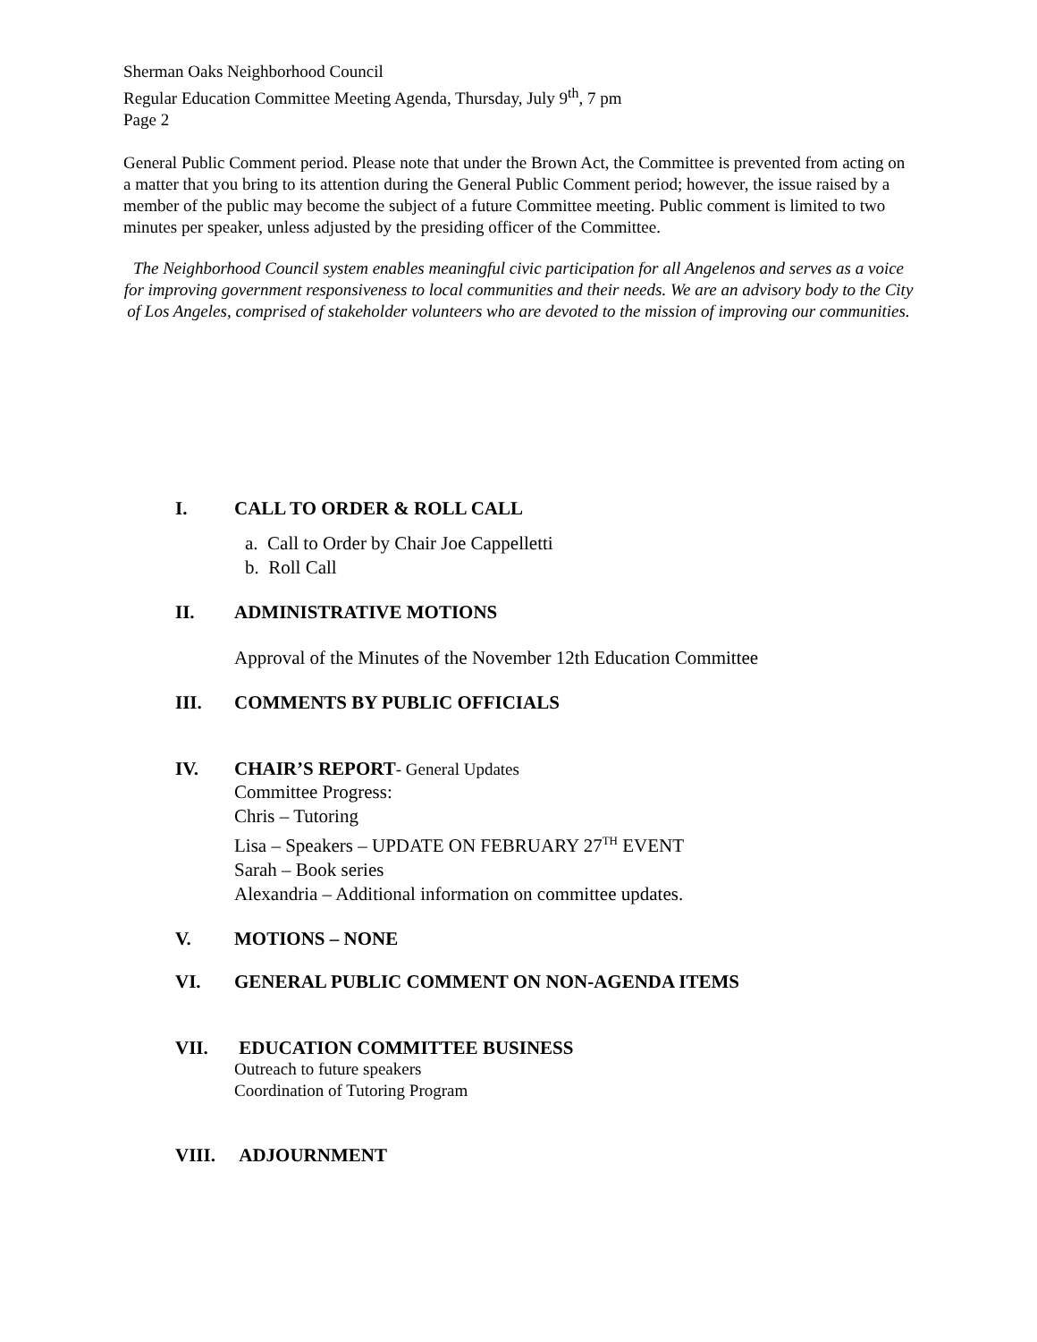Sherman Oaks Neighborhood Council
Regular Education Committee Meeting Agenda, Thursday, July 9<sup>th</sup>, 7 pm
Page 2
General Public Comment period. Please note that under the Brown Act, the Committee is prevented from acting on a matter that you bring to its attention during the General Public Comment period; however, the issue raised by a member of the public may become the subject of a future Committee meeting. Public comment is limited to two minutes per speaker, unless adjusted by the presiding officer of the Committee.
The Neighborhood Council system enables meaningful civic participation for all Angelenos and serves as a voice for improving government responsiveness to local communities and their needs. We are an advisory body to the City of Los Angeles, comprised of stakeholder volunteers who are devoted to the mission of improving our communities.
I. CALL TO ORDER & ROLL CALL
a. Call to Order by Chair Joe Cappelletti
b. Roll Call
II. ADMINISTRATIVE MOTIONS
Approval of the Minutes of the November 12th Education Committee
III. COMMENTS BY PUBLIC OFFICIALS
IV. CHAIR’S REPORT- General Updates
Committee Progress:
Chris – Tutoring
Lisa – Speakers – UPDATE ON FEBRUARY 27<sup>TH</sup> EVENT
Sarah – Book series
Alexandria – Additional information on committee updates.
V. MOTIONS – NONE
VI. GENERAL PUBLIC COMMENT ON NON-AGENDA ITEMS
VII. EDUCATION COMMITTEE BUSINESS
Outreach to future speakers
Coordination of Tutoring Program
VIII. ADJOURNMENT